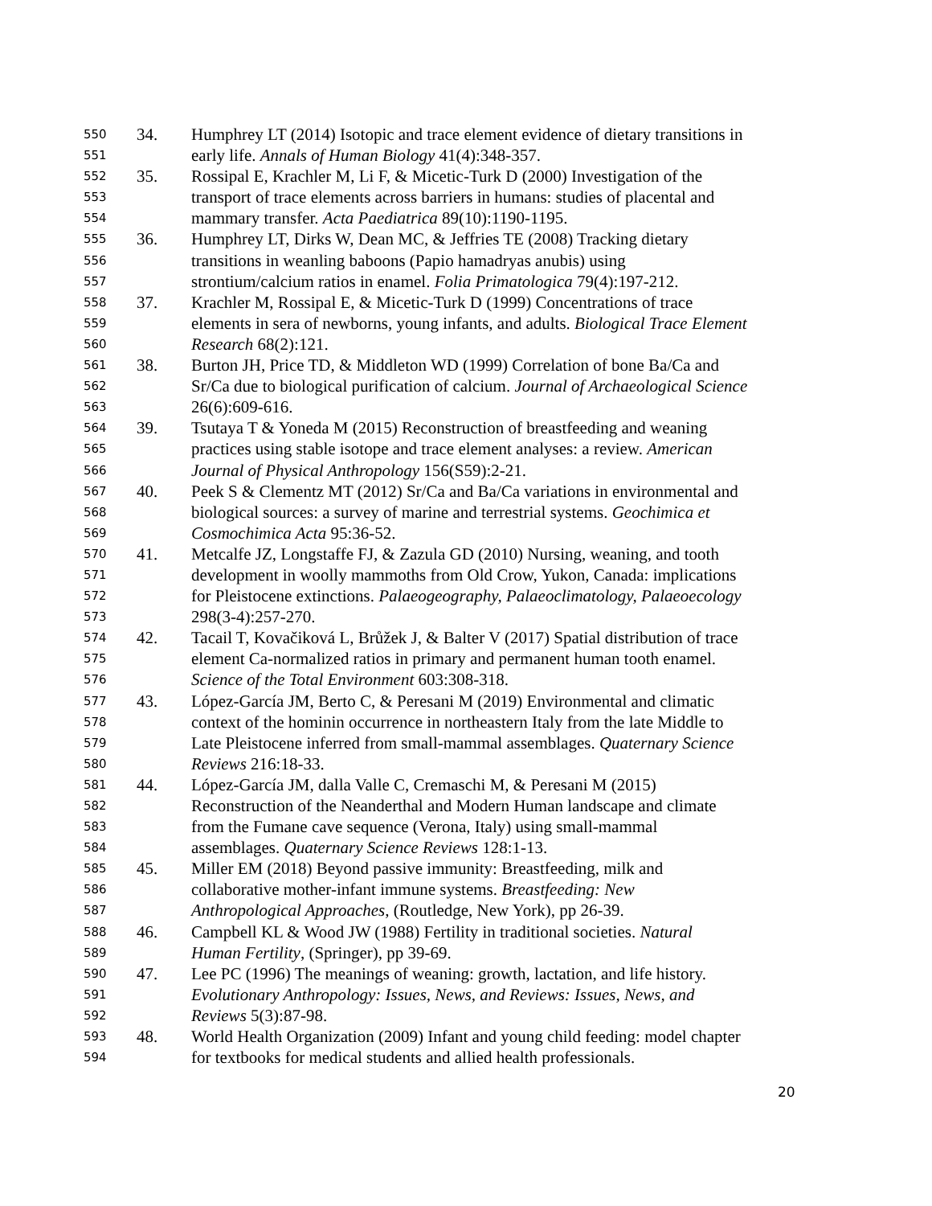550 34. Humphrey LT (2014) Isotopic and trace element evidence of dietary transitions in
551 early life. Annals of Human Biology 41(4):348-357.
552 35. Rossipal E, Krachler M, Li F, & Micetic-Turk D (2000) Investigation of the
553 transport of trace elements across barriers in humans: studies of placental and
554 mammary transfer. Acta Paediatrica 89(10):1190-1195.
555 36. Humphrey LT, Dirks W, Dean MC, & Jeffries TE (2008) Tracking dietary
556 transitions in weanling baboons (Papio hamadryas anubis) using
557 strontium/calcium ratios in enamel. Folia Primatologica 79(4):197-212.
558 37. Krachler M, Rossipal E, & Micetic-Turk D (1999) Concentrations of trace
559 elements in sera of newborns, young infants, and adults. Biological Trace Element
560 Research 68(2):121.
561 38. Burton JH, Price TD, & Middleton WD (1999) Correlation of bone Ba/Ca and
562 Sr/Ca due to biological purification of calcium. Journal of Archaeological Science
563 26(6):609-616.
564 39. Tsutaya T & Yoneda M (2015) Reconstruction of breastfeeding and weaning
565 practices using stable isotope and trace element analyses: a review. American
566 Journal of Physical Anthropology 156(S59):2-21.
567 40. Peek S & Clementz MT (2012) Sr/Ca and Ba/Ca variations in environmental and
568 biological sources: a survey of marine and terrestrial systems. Geochimica et
569 Cosmochimica Acta 95:36-52.
570 41. Metcalfe JZ, Longstaffe FJ, & Zazula GD (2010) Nursing, weaning, and tooth
571 development in woolly mammoths from Old Crow, Yukon, Canada: implications
572 for Pleistocene extinctions. Palaeogeography, Palaeoclimatology, Palaeoecology
573 298(3-4):257-270.
574 42. Tacail T, Kovačiková L, Brůžek J, & Balter V (2017) Spatial distribution of trace
575 element Ca-normalized ratios in primary and permanent human tooth enamel.
576 Science of the Total Environment 603:308-318.
577 43. López-García JM, Berto C, & Peresani M (2019) Environmental and climatic
578 context of the hominin occurrence in northeastern Italy from the late Middle to
579 Late Pleistocene inferred from small-mammal assemblages. Quaternary Science
580 Reviews 216:18-33.
581 44. López-García JM, dalla Valle C, Cremaschi M, & Peresani M (2015)
582 Reconstruction of the Neanderthal and Modern Human landscape and climate
583 from the Fumane cave sequence (Verona, Italy) using small-mammal
584 assemblages. Quaternary Science Reviews 128:1-13.
585 45. Miller EM (2018) Beyond passive immunity: Breastfeeding, milk and
586 collaborative mother-infant immune systems. Breastfeeding: New
587 Anthropological Approaches, (Routledge, New York), pp 26-39.
588 46. Campbell KL & Wood JW (1988) Fertility in traditional societies. Natural
589 Human Fertility, (Springer), pp 39-69.
590 47. Lee PC (1996) The meanings of weaning: growth, lactation, and life history.
591 Evolutionary Anthropology: Issues, News, and Reviews: Issues, News, and
592 Reviews 5(3):87-98.
593 48. World Health Organization (2009) Infant and young child feeding: model chapter
594 for textbooks for medical students and allied health professionals.
20